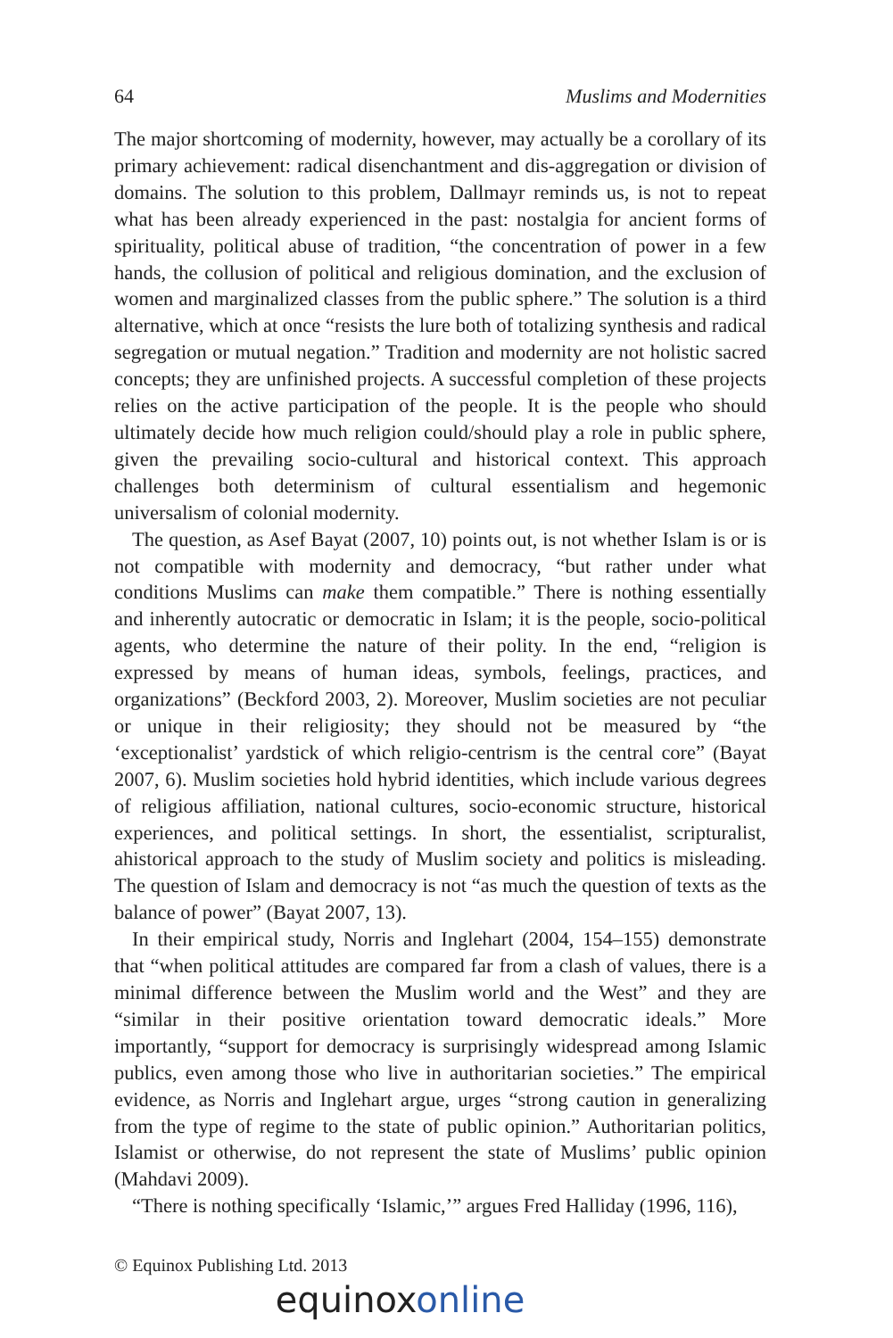64 Muslims and Modernities
The major shortcoming of modernity, however, may actually be a corollary of its primary achievement: radical disenchantment and dis-aggregation or division of domains. The solution to this problem, Dallmayr reminds us, is not to repeat what has been already experienced in the past: nostalgia for ancient forms of spirituality, political abuse of tradition, “the concentration of power in a few hands, the collusion of political and religious domination, and the exclusion of women and marginalized classes from the public sphere.” The solution is a third alternative, which at once “resists the lure both of totalizing synthesis and radical segregation or mutual negation.” Tradition and modernity are not holistic sacred concepts; they are unfinished projects. A successful completion of these projects relies on the active participation of the people. It is the people who should ultimately decide how much religion could/should play a role in public sphere, given the prevailing socio-cultural and historical context. This approach challenges both determinism of cultural essentialism and hegemonic universalism of colonial modernity.
The question, as Asef Bayat (2007, 10) points out, is not whether Islam is or is not compatible with modernity and democracy, “but rather under what conditions Muslims can make them compatible.” There is nothing essentially and inherently autocratic or democratic in Islam; it is the people, socio-political agents, who determine the nature of their polity. In the end, “religion is expressed by means of human ideas, symbols, feelings, practices, and organizations” (Beckford 2003, 2). Moreover, Muslim societies are not peculiar or unique in their religiosity; they should not be measured by “the ‘exceptionalist’ yardstick of which religio-centrism is the central core” (Bayat 2007, 6). Muslim societies hold hybrid identities, which include various degrees of religious affiliation, national cultures, socio-economic structure, historical experiences, and political settings. In short, the essentialist, scripturalist, ahistorical approach to the study of Muslim society and politics is misleading. The question of Islam and democracy is not “as much the question of texts as the balance of power” (Bayat 2007, 13).
In their empirical study, Norris and Inglehart (2004, 154–155) demonstrate that “when political attitudes are compared far from a clash of values, there is a minimal difference between the Muslim world and the West” and they are “similar in their positive orientation toward democratic ideals.” More importantly, “support for democracy is surprisingly widespread among Islamic publics, even among those who live in authoritarian societies.” The empirical evidence, as Norris and Inglehart argue, urges “strong caution in generalizing from the type of regime to the state of public opinion.” Authoritarian politics, Islamist or otherwise, do not represent the state of Muslims’ public opinion (Mahdavi 2009).
“There is nothing specifically ‘Islamic,’” argues Fred Halliday (1996, 116),
© Equinox Publishing Ltd. 2013
equinoxonline